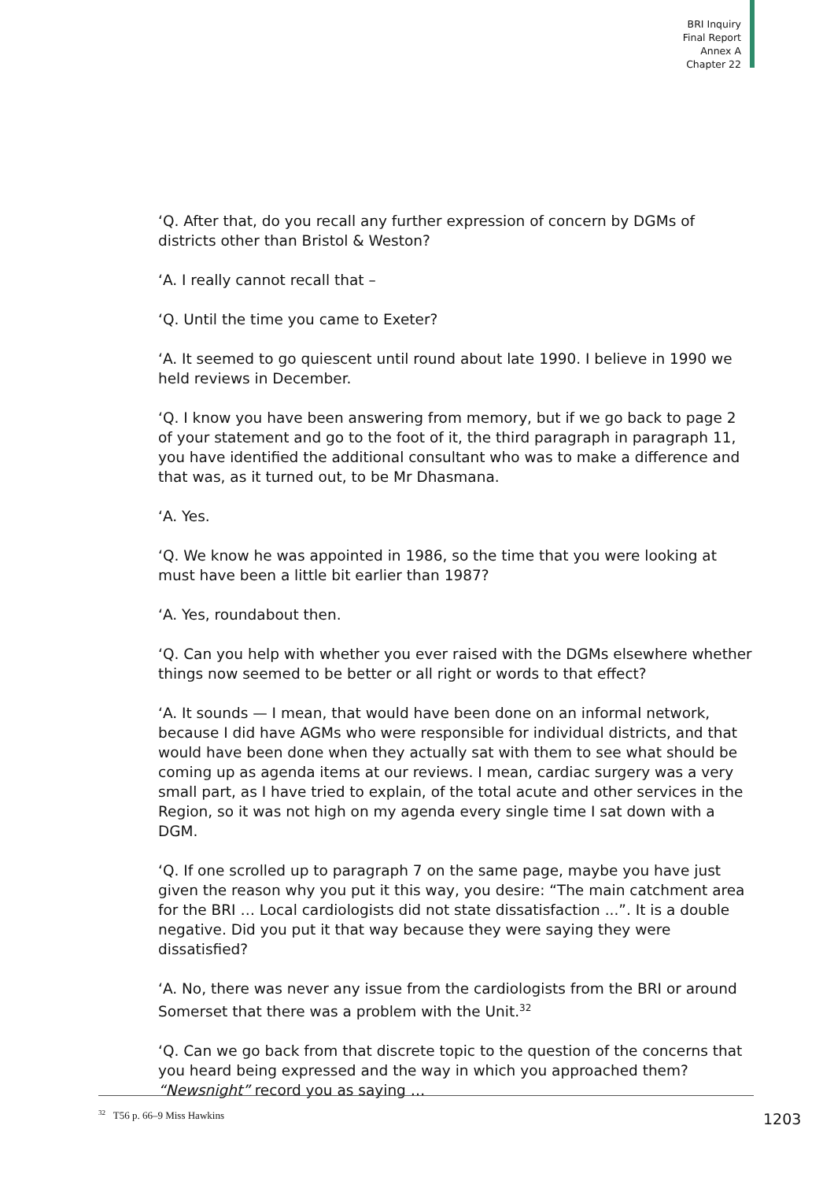BRI Inquiry
Final Report
Annex A
Chapter 22
‘Q. After that, do you recall any further expression of concern by DGMs of districts other than Bristol & Weston?
‘A. I really cannot recall that –
‘Q. Until the time you came to Exeter?
‘A. It seemed to go quiescent until round about late 1990. I believe in 1990 we held reviews in December.
‘Q. I know you have been answering from memory, but if we go back to page 2 of your statement and go to the foot of it, the third paragraph in paragraph 11, you have identified the additional consultant who was to make a difference and that was, as it turned out, to be Mr Dhasmana.
‘A. Yes.
‘Q. We know he was appointed in 1986, so the time that you were looking at must have been a little bit earlier than 1987?
‘A. Yes, roundabout then.
‘Q. Can you help with whether you ever raised with the DGMs elsewhere whether things now seemed to be better or all right or words to that effect?
‘A. It sounds — I mean, that would have been done on an informal network, because I did have AGMs who were responsible for individual districts, and that would have been done when they actually sat with them to see what should be coming up as agenda items at our reviews. I mean, cardiac surgery was a very small part, as I have tried to explain, of the total acute and other services in the Region, so it was not high on my agenda every single time I sat down with a DGM.
‘Q. If one scrolled up to paragraph 7 on the same page, maybe you have just given the reason why you put it this way, you desire: “The main catchment area for the BRI … Local cardiologists did not state dissatisfaction ...”. It is a double negative. Did you put it that way because they were saying they were dissatisfied?
‘A. No, there was never any issue from the cardiologists from the BRI or around Somerset that there was a problem with the Unit.<sup>32</sup>
‘Q. Can we go back from that discrete topic to the question of the concerns that you heard being expressed and the way in which you approached them? “Newsnight” record you as saying …
<sup>32</sup> T56 p. 66–9 Miss Hawkins 1203